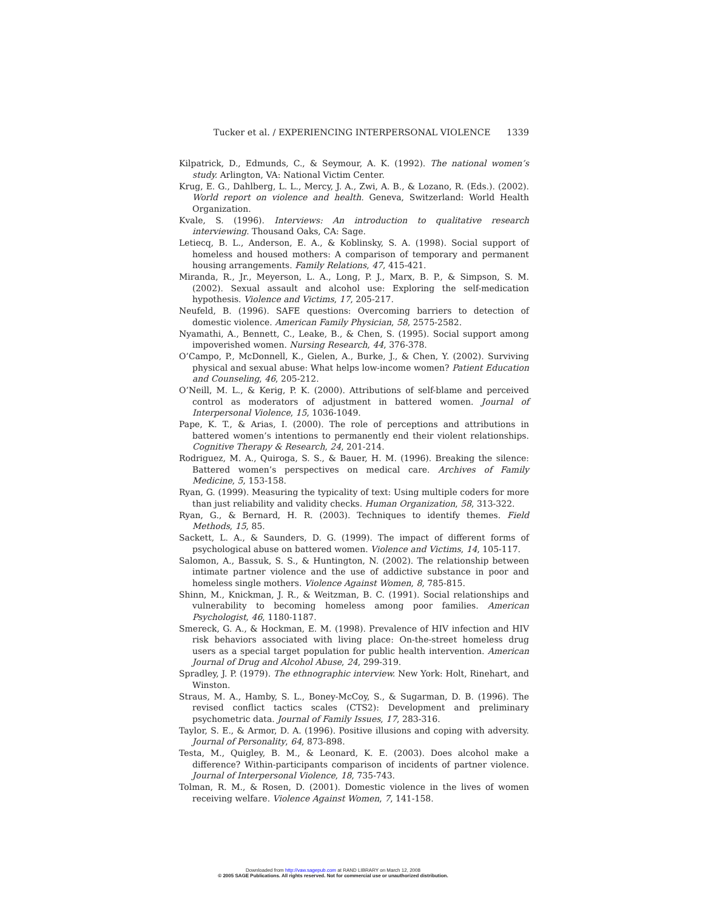Tucker et al. / EXPERIENCING INTERPERSONAL VIOLENCE 1339
Kilpatrick, D., Edmunds, C., & Seymour, A. K. (1992). The national women’s study. Arlington, VA: National Victim Center.
Krug, E. G., Dahlberg, L. L., Mercy, J. A., Zwi, A. B., & Lozano, R. (Eds.). (2002). World report on violence and health. Geneva, Switzerland: World Health Organization.
Kvale, S. (1996). Interviews: An introduction to qualitative research interviewing. Thousand Oaks, CA: Sage.
Letiecq, B. L., Anderson, E. A., & Koblinsky, S. A. (1998). Social support of homeless and housed mothers: A comparison of temporary and permanent housing arrangements. Family Relations, 47, 415-421.
Miranda, R., Jr., Meyerson, L. A., Long, P. J., Marx, B. P., & Simpson, S. M. (2002). Sexual assault and alcohol use: Exploring the self-medication hypothesis. Violence and Victims, 17, 205-217.
Neufeld, B. (1996). SAFE questions: Overcoming barriers to detection of domestic violence. American Family Physician, 58, 2575-2582.
Nyamathi, A., Bennett, C., Leake, B., & Chen, S. (1995). Social support among impoverished women. Nursing Research, 44, 376-378.
O’Campo, P., McDonnell, K., Gielen, A., Burke, J., & Chen, Y. (2002). Surviving physical and sexual abuse: What helps low-income women? Patient Education and Counseling, 46, 205-212.
O’Neill, M. L., & Kerig, P. K. (2000). Attributions of self-blame and perceived control as moderators of adjustment in battered women. Journal of Interpersonal Violence, 15, 1036-1049.
Pape, K. T., & Arias, I. (2000). The role of perceptions and attributions in battered women’s intentions to permanently end their violent relationships. Cognitive Therapy & Research, 24, 201-214.
Rodriguez, M. A., Quiroga, S. S., & Bauer, H. M. (1996). Breaking the silence: Battered women’s perspectives on medical care. Archives of Family Medicine, 5, 153-158.
Ryan, G. (1999). Measuring the typicality of text: Using multiple coders for more than just reliability and validity checks. Human Organization, 58, 313-322.
Ryan, G., & Bernard, H. R. (2003). Techniques to identify themes. Field Methods, 15, 85.
Sackett, L. A., & Saunders, D. G. (1999). The impact of different forms of psychological abuse on battered women. Violence and Victims, 14, 105-117.
Salomon, A., Bassuk, S. S., & Huntington, N. (2002). The relationship between intimate partner violence and the use of addictive substance in poor and homeless single mothers. Violence Against Women, 8, 785-815.
Shinn, M., Knickman, J. R., & Weitzman, B. C. (1991). Social relationships and vulnerability to becoming homeless among poor families. American Psychologist, 46, 1180-1187.
Smereck, G. A., & Hockman, E. M. (1998). Prevalence of HIV infection and HIV risk behaviors associated with living place: On-the-street homeless drug users as a special target population for public health intervention. American Journal of Drug and Alcohol Abuse, 24, 299-319.
Spradley, J. P. (1979). The ethnographic interview. New York: Holt, Rinehart, and Winston.
Straus, M. A., Hamby, S. L., Boney-McCoy, S., & Sugarman, D. B. (1996). The revised conflict tactics scales (CTS2): Development and preliminary psychometric data. Journal of Family Issues, 17, 283-316.
Taylor, S. E., & Armor, D. A. (1996). Positive illusions and coping with adversity. Journal of Personality, 64, 873-898.
Testa, M., Quigley, B. M., & Leonard, K. E. (2003). Does alcohol make a difference? Within-participants comparison of incidents of partner violence. Journal of Interpersonal Violence, 18, 735-743.
Tolman, R. M., & Rosen, D. (2001). Domestic violence in the lives of women receiving welfare. Violence Against Women, 7, 141-158.
Downloaded from http://vaw.sagepub.com at RAND LIBRARY on March 12, 2008
© 2005 SAGE Publications. All rights reserved. Not for commercial use or unauthorized distribution.